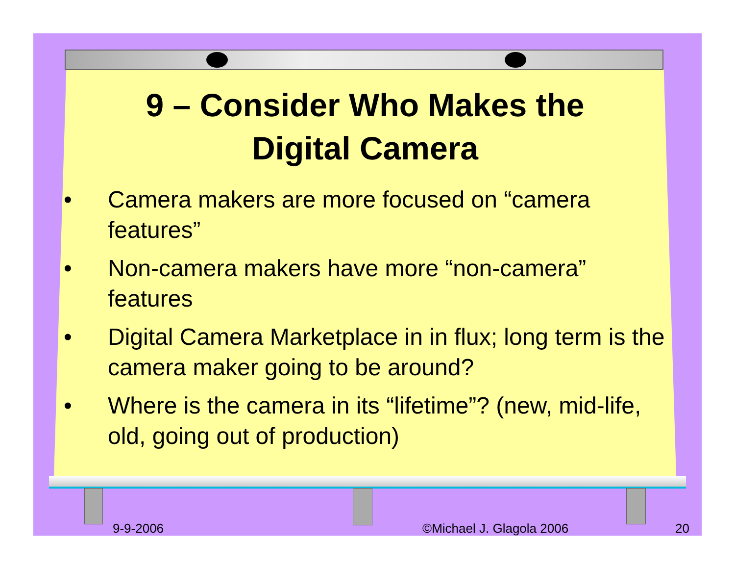9 – Consider Who Makes the
Digital Camera
• Camera makers are more focused on “camera features”
• Non-camera makers have more “non-camera” features
• Digital Camera Marketplace in in flux; long term is the camera maker going to be around?
• Where is the camera in its “lifetime”? (new, mid-life, old, going out of production)
9-9-2006 ©Michael J. Glagola 2006 20